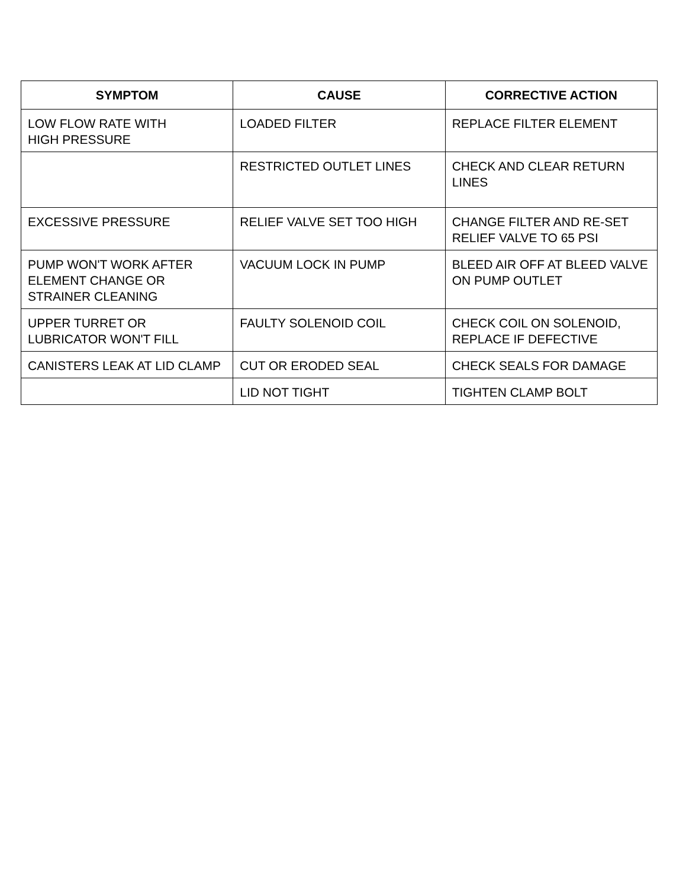| SYMPTOM | CAUSE | CORRECTIVE ACTION |
| --- | --- | --- |
| LOW FLOW RATE WITH HIGH PRESSURE | LOADED FILTER | REPLACE FILTER ELEMENT |
| | RESTRICTED OUTLET LINES | CHECK AND CLEAR RETURN LINES |
| EXCESSIVE PRESSURE | RELIEF VALVE SET TOO HIGH | CHANGE FILTER AND RE-SET RELIEF VALVE TO 65 PSI |
| PUMP WON'T WORK AFTER ELEMENT CHANGE OR STRAINER CLEANING | VACUUM LOCK IN PUMP | BLEED AIR OFF AT BLEED VALVE ON PUMP OUTLET |
| UPPER TURRET OR LUBRICATOR WON'T FILL | FAULTY SOLENOID COIL | CHECK COIL ON SOLENOID, REPLACE IF DEFECTIVE |
| CANISTERS LEAK AT LID CLAMP | CUT OR ERODED SEAL | CHECK SEALS FOR DAMAGE |
| | LID NOT TIGHT | TIGHTEN CLAMP BOLT |